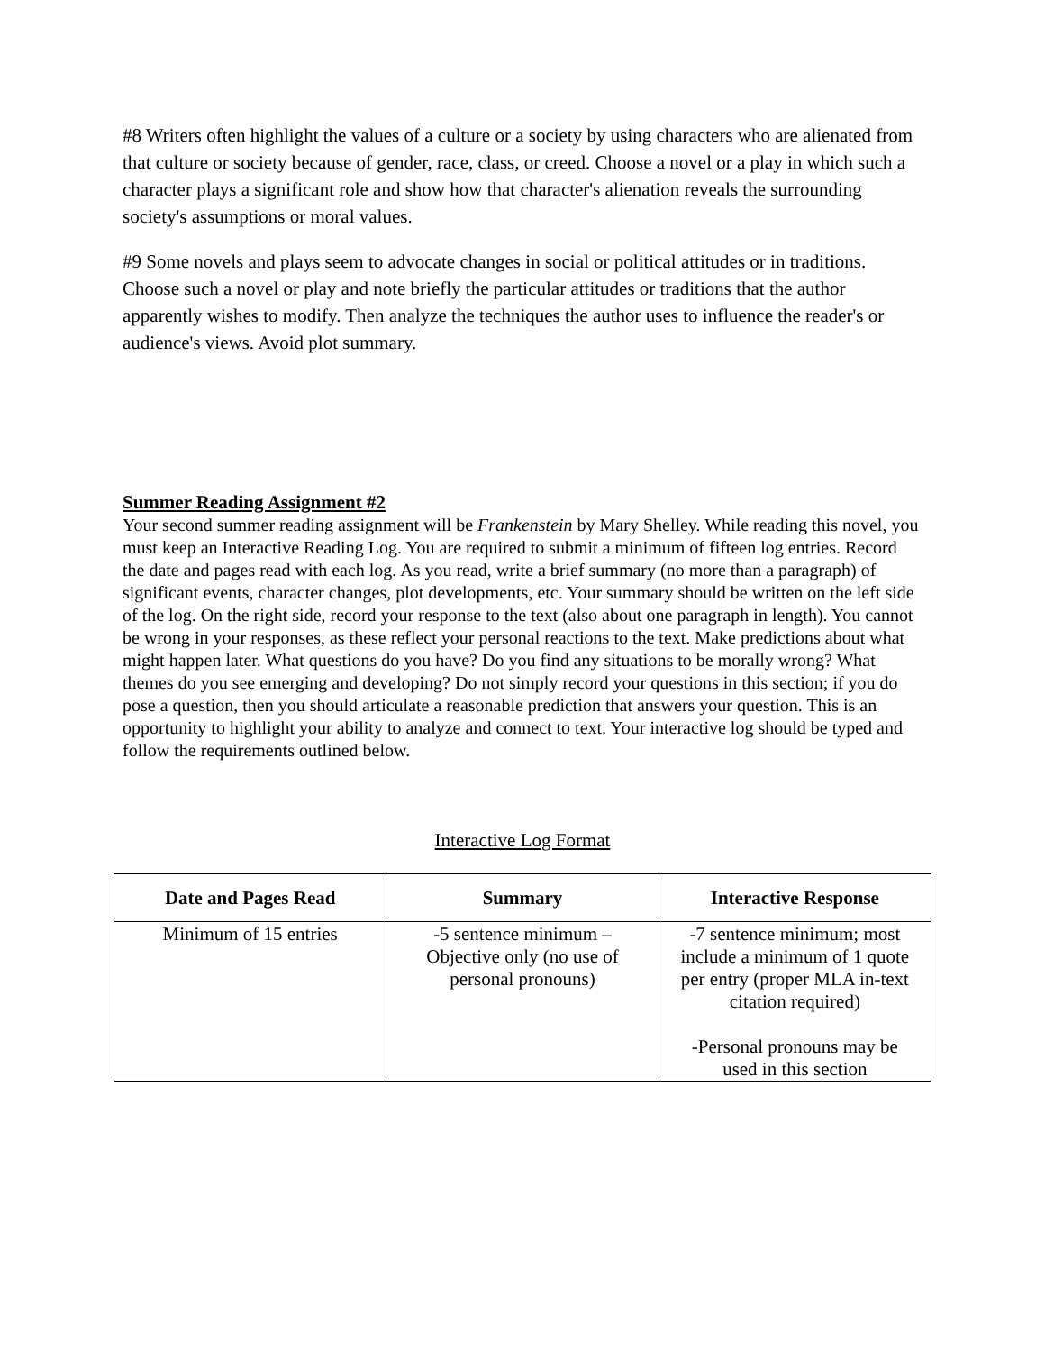#8 Writers often highlight the values of a culture or a society by using characters who are alienated from that culture or society because of gender, race, class, or creed. Choose a novel or a play in which such a character plays a significant role and show how that character's alienation reveals the surrounding society's assumptions or moral values.
#9 Some novels and plays seem to advocate changes in social or political attitudes or in traditions. Choose such a novel or play and note briefly the particular attitudes or traditions that the author apparently wishes to modify. Then analyze the techniques the author uses to influence the reader's or audience's views. Avoid plot summary.
Summer Reading Assignment #2
Your second summer reading assignment will be Frankenstein by Mary Shelley. While reading this novel, you must keep an Interactive Reading Log. You are required to submit a minimum of fifteen log entries. Record the date and pages read with each log. As you read, write a brief summary (no more than a paragraph) of significant events, character changes, plot developments, etc. Your summary should be written on the left side of the log. On the right side, record your response to the text (also about one paragraph in length). You cannot be wrong in your responses, as these reflect your personal reactions to the text. Make predictions about what might happen later. What questions do you have? Do you find any situations to be morally wrong? What themes do you see emerging and developing? Do not simply record your questions in this section; if you do pose a question, then you should articulate a reasonable prediction that answers your question. This is an opportunity to highlight your ability to analyze and connect to text. Your interactive log should be typed and follow the requirements outlined below.
Interactive Log Format
| Date and Pages Read | Summary | Interactive Response |
| --- | --- | --- |
| Minimum of 15 entries | -5 sentence minimum – Objective only (no use of personal pronouns) | -7 sentence minimum; most include a minimum of 1 quote per entry (proper MLA in-text citation required) -Personal pronouns may be used in this section |